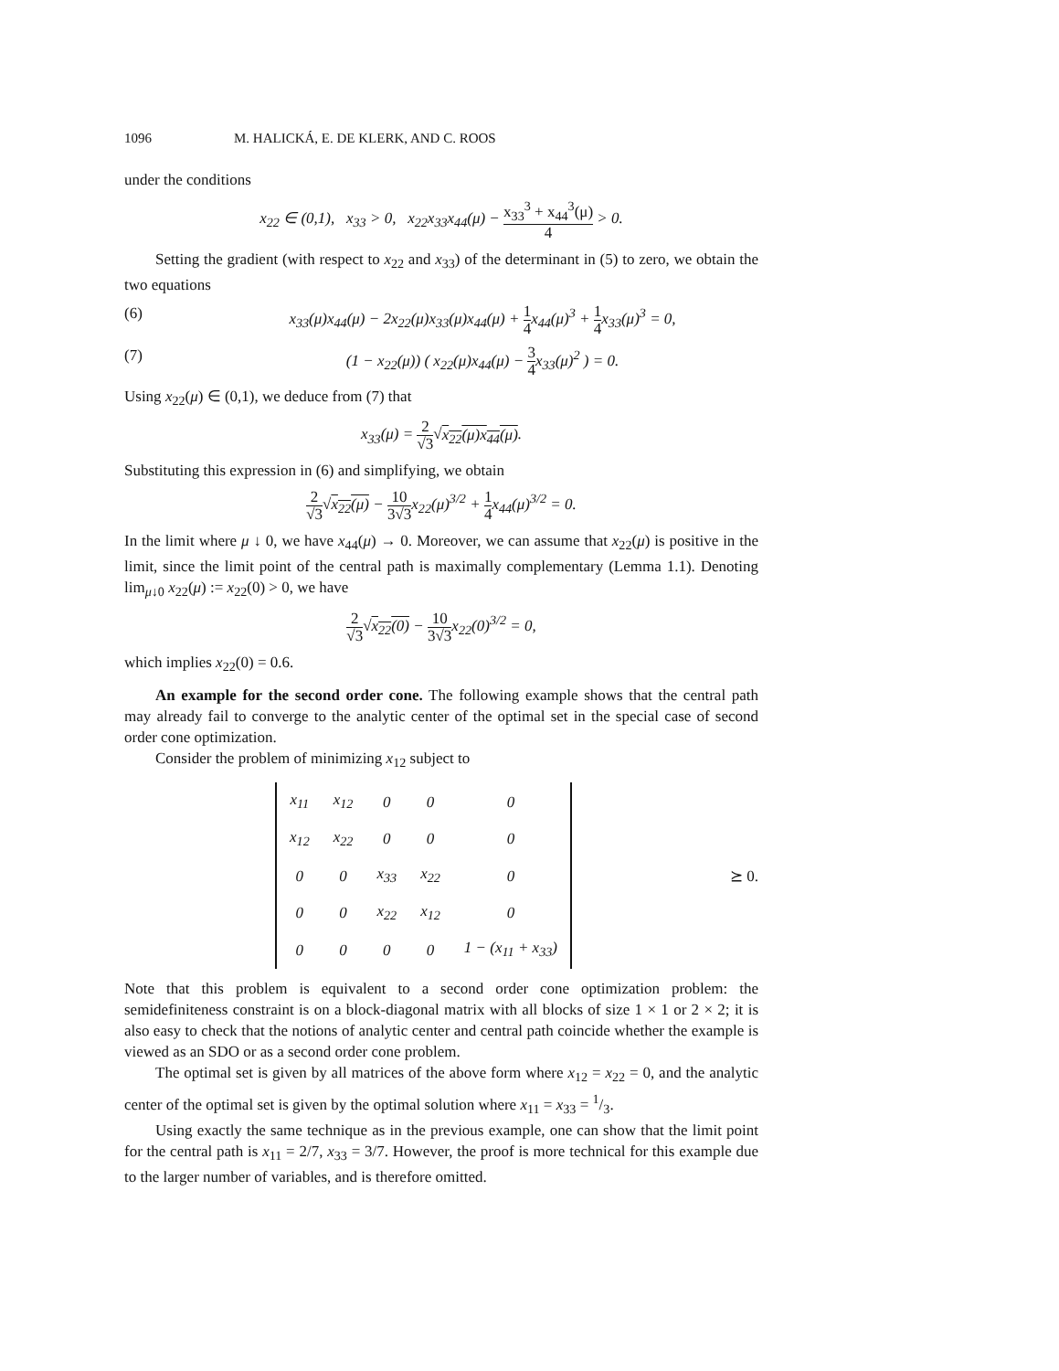1096 M. HALICKÁ, E. DE KLERK, AND C. ROOS
under the conditions
x<sub>22</sub> ∈ (0,1), x<sub>33</sub> > 0, x<sub>22</sub>x<sub>33</sub>x<sub>44</sub>(μ) − x<sub>33</sub><sup>3</sup> + x<sub>44</sub><sup>3</sup>(μ) 4 > 0.
Setting the gradient (with respect to x<sub>22</sub> and x<sub>33</sub>) of the determinant in (5) to zero, we obtain the two equations
(6) x<sub>33</sub>(μ)x<sub>44</sub>(μ) − 2x<sub>22</sub>(μ)x<sub>33</sub>(μ)x<sub>44</sub>(μ) + 1 4x<sub>44</sub>(μ)<sup>3</sup> + 1 4x<sub>33</sub>(μ)<sup>3</sup> = 0,
(7) (1 − x<sub>22</sub>(μ)) ( x<sub>22</sub>(μ)x<sub>44</sub>(μ) − 3 4x<sub>33</sub>(μ)<sup>2</sup> ) = 0.
Using x<sub>22</sub>(μ) ∈ (0,1), we deduce from (7) that
x<sub>33</sub>(μ) = 2 √3√x<sub>22</sub>(μ)x<sub>44</sub>(μ).
Substituting this expression in (6) and simplifying, we obtain
2 √3√x<sub>22</sub>(μ) − 10 3√3x<sub>22</sub>(μ)<sup>3/2</sup> + 1 4x<sub>44</sub>(μ)<sup>3/2</sup> = 0.
In the limit where μ ↓ 0, we have x<sub>44</sub>(μ) → 0. Moreover, we can assume that x<sub>22</sub>(μ) is positive in the limit, since the limit point of the central path is maximally complementary (Lemma 1.1). Denoting lim<sub>μ↓0</sub> x<sub>22</sub>(μ) := x<sub>22</sub>(0) > 0, we have
2 √3√x<sub>22</sub>(0) − 10 3√3x<sub>22</sub>(0)<sup>3/2</sup> = 0,
which implies x<sub>22</sub>(0) = 0.6.
An example for the second order cone. The following example shows that the central path may already fail to converge to the analytic center of the optimal set in the special case of second order cone optimization.
Consider the problem of minimizing x<sub>12</sub> subject to
| x<sub>11</sub> | x<sub>12</sub> | 0 | 0 | 0 |
| x<sub>12</sub> | x<sub>22</sub> | 0 | 0 | 0 |
| 0 | 0 | x<sub>33</sub> | x<sub>22</sub> | 0 |
| 0 | 0 | x<sub>22</sub> | x<sub>12</sub> | 0 |
| 0 | 0 | 0 | 0 | 1 − (x<sub>11</sub> + x<sub>33</sub>) |
⪰ 0.
Note that this problem is equivalent to a second order cone optimization problem: the semidefiniteness constraint is on a block-diagonal matrix with all blocks of size 1 × 1 or 2 × 2; it is also easy to check that the notions of analytic center and central path coincide whether the example is viewed as an SDO or as a second order cone problem.
The optimal set is given by all matrices of the above form where x<sub>12</sub> = x<sub>22</sub> = 0, and the analytic center of the optimal set is given by the optimal solution where x<sub>11</sub> = x<sub>33</sub> = 1/3.
Using exactly the same technique as in the previous example, one can show that the limit point for the central path is x<sub>11</sub> = 2/7, x<sub>33</sub> = 3/7. However, the proof is more technical for this example due to the larger number of variables, and is therefore omitted.